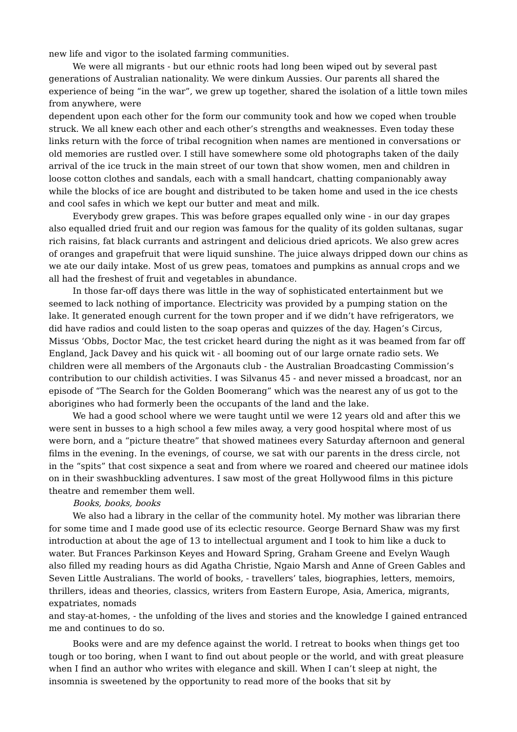new life and vigor to the isolated farming communities.
We were all migrants - but our ethnic roots had long been wiped out by several past generations of Australian nationality. We were dinkum Aussies. Our parents all shared the experience of being “in the war”, we grew up together, shared the isolation of a little town miles from anywhere, were
dependent upon each other for the form our community took and how we coped when trouble struck. We all knew each other and each other’s strengths and weaknesses. Even today these links return with the force of tribal recognition when names are mentioned in conversations or old memories are rustled over. I still have somewhere some old photographs taken of the daily arrival of the ice truck in the main street of our town that show women, men and children in loose cotton clothes and sandals, each with a small handcart, chatting companionably away while the blocks of ice are bought and distributed to be taken home and used in the ice chests and cool safes in which we kept our butter and meat and milk.
Everybody grew grapes. This was before grapes equalled only wine - in our day grapes also equalled dried fruit and our region was famous for the quality of its golden sultanas, sugar rich raisins, fat black currants and astringent and delicious dried apricots. We also grew acres of oranges and grapefruit that were liquid sunshine. The juice always dripped down our chins as we ate our daily intake. Most of us grew peas, tomatoes and pumpkins as annual crops and we all had the freshest of fruit and vegetables in abundance.
In those far-off days there was little in the way of sophisticated entertainment but we seemed to lack nothing of importance. Electricity was provided by a pumping station on the lake. It generated enough current for the town proper and if we didn’t have refrigerators, we did have radios and could listen to the soap operas and quizzes of the day. Hagen’s Circus, Missus ‘Obbs, Doctor Mac, the test cricket heard during the night as it was beamed from far off England, Jack Davey and his quick wit - all booming out of our large ornate radio sets. We children were all members of the Argonauts club - the Australian Broadcasting Commission’s contribution to our childish activities. I was Silvanus 45 - and never missed a broadcast, nor an episode of “The Search for the Golden Boomerang” which was the nearest any of us got to the aborigines who had formerly been the occupants of the land and the lake.
We had a good school where we were taught until we were 12 years old and after this we were sent in busses to a high school a few miles away, a very good hospital where most of us were born, and a “picture theatre” that showed matinees every Saturday afternoon and general films in the evening. In the evenings, of course, we sat with our parents in the dress circle, not in the “spits” that cost sixpence a seat and from where we roared and cheered our matinee idols on in their swashbuckling adventures. I saw most of the great Hollywood films in this picture theatre and remember them well.
Books, books, books
We also had a library in the cellar of the community hotel. My mother was librarian there for some time and I made good use of its eclectic resource. George Bernard Shaw was my first introduction at about the age of 13 to intellectual argument and I took to him like a duck to water. But Frances Parkinson Keyes and Howard Spring, Graham Greene and Evelyn Waugh also filled my reading hours as did Agatha Christie, Ngaio Marsh and Anne of Green Gables and Seven Little Australians. The world of books, - travellers’ tales, biographies, letters, memoirs, thrillers, ideas and theories, classics, writers from Eastern Europe, Asia, America, migrants, expatriates, nomads
and stay-at-homes, - the unfolding of the lives and stories and the knowledge I gained entranced me and continues to do so.
Books were and are my defence against the world. I retreat to books when things get too tough or too boring, when I want to find out about people or the world, and with great pleasure when I find an author who writes with elegance and skill. When I can’t sleep at night, the insomnia is sweetened by the opportunity to read more of the books that sit by